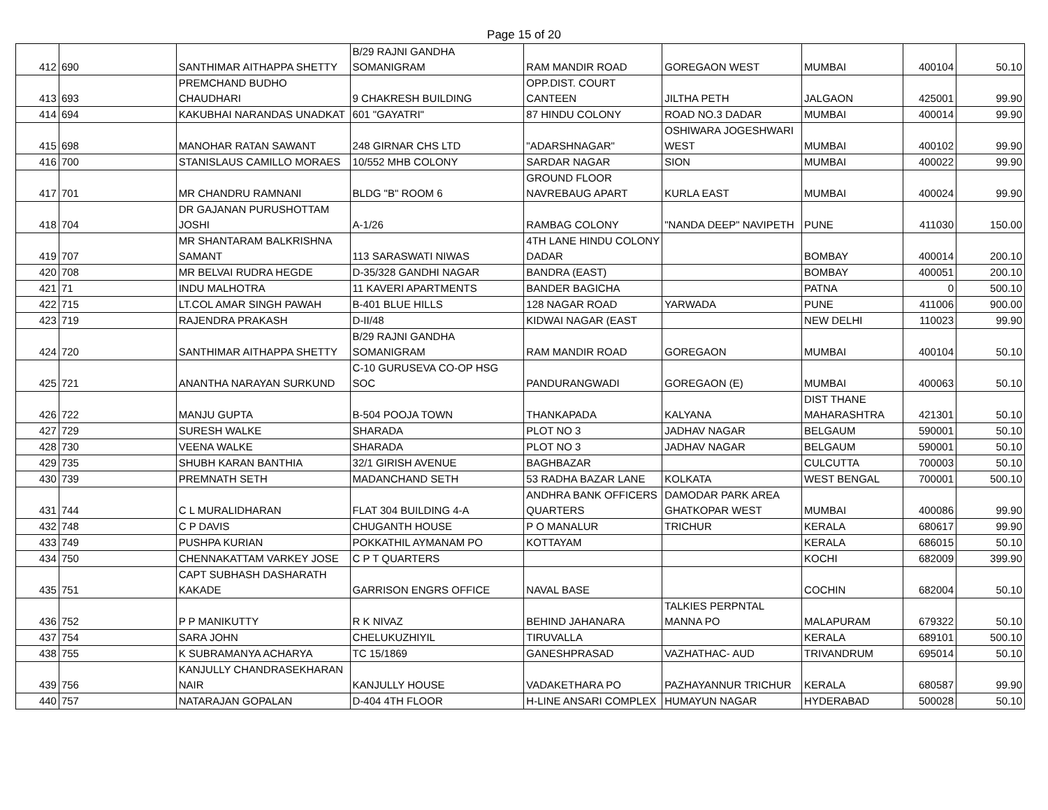Page 15 of 20
| 412 | 690 | SANTHIMAR AITHAPPA SHETTY | B/29 RAJNI GANDHA SOMANIGRAM | RAM MANDIR ROAD | GOREGAON WEST | MUMBAI | 400104 | 50.10 |
| 413 | 693 | PREMCHAND BUDHO CHAUDHARI | 9 CHAKRESH BUILDING | OPP.DIST. COURT CANTEEN | JILTHA PETH | JALGAON | 425001 | 99.90 |
| 414 | 694 | KAKUBHAI NARANDAS UNADKAT | 601 "GAYATRI" | 87 HINDU COLONY | ROAD NO.3 DADAR | MUMBAI | 400014 | 99.90 |
| 415 | 698 | MANOHAR RATAN SAWANT | 248 GIRNAR CHS LTD | "ADARSHNAGAR" | OSHIWARA JOGESHWARI WEST | MUMBAI | 400102 | 99.90 |
| 416 | 700 | STANISLAUS CAMILLO MORAES | 10/552 MHB COLONY | SARDAR NAGAR | SION | MUMBAI | 400022 | 99.90 |
| 417 | 701 | MR CHANDRU RAMNANI | BLDG "B" ROOM 6 | GROUND FLOOR NAVREBAUG APART | KURLA EAST | MUMBAI | 400024 | 99.90 |
| 418 | 704 | DR GAJANAN PURUSHOTTAM JOSHI | A-1/26 | RAMBAG COLONY | "NANDA DEEP" NAVIPETH | PUNE | 411030 | 150.00 |
| 419 | 707 | MR SHANTARAM BALKRISHNA SAMANT | 113 SARASWATI NIWAS | 4TH LANE HINDU COLONY DADAR | | BOMBAY | 400014 | 200.10 |
| 420 | 708 | MR BELVAI RUDRA HEGDE | D-35/328 GANDHI NAGAR | BANDRA (EAST) | | BOMBAY | 400051 | 200.10 |
| 421 | 71 | INDU MALHOTRA | 11 KAVERI APARTMENTS | BANDER BAGICHA | | PATNA | 0 | 500.10 |
| 422 | 715 | LT.COL AMAR SINGH PAWAH | B-401 BLUE HILLS | 128 NAGAR ROAD | YARWADA | PUNE | 411006 | 900.00 |
| 423 | 719 | RAJENDRA PRAKASH | D-II/48 | KIDWAI NAGAR (EAST | | NEW DELHI | 110023 | 99.90 |
| 424 | 720 | SANTHIMAR AITHAPPA SHETTY | B/29 RAJNI GANDHA SOMANIGRAM | RAM MANDIR ROAD | GOREGAON | MUMBAI | 400104 | 50.10 |
| 425 | 721 | ANANTHA NARAYAN SURKUND | C-10 GURUSEVA CO-OP HSG SOC | PANDURANGWADI | GOREGAON (E) | MUMBAI | 400063 | 50.10 |
| 426 | 722 | MANJU GUPTA | B-504 POOJA TOWN | THANKAPADA | KALYANA | DIST THANE MAHARASHTRA | 421301 | 50.10 |
| 427 | 729 | SURESH WALKE | SHARADA | PLOT NO 3 | JADHAV NAGAR | BELGAUM | 590001 | 50.10 |
| 428 | 730 | VEENA WALKE | SHARADA | PLOT NO 3 | JADHAV NAGAR | BELGAUM | 590001 | 50.10 |
| 429 | 735 | SHUBH KARAN BANTHIA | 32/1 GIRISH AVENUE | BAGHBAZAR | | CULCUTTA | 700003 | 50.10 |
| 430 | 739 | PREMNATH SETH | MADANCHAND SETH | 53 RADHA BAZAR LANE | KOLKATA | WEST BENGAL | 700001 | 500.10 |
| 431 | 744 | C L MURALIDHARAN | FLAT 304 BUILDING 4-A | ANDHRA BANK OFFICERS QUARTERS | DAMODAR PARK AREA GHATKOPAR WEST | MUMBAI | 400086 | 99.90 |
| 432 | 748 | C P DAVIS | CHUGANTH HOUSE | P O MANALUR | TRICHUR | KERALA | 680617 | 99.90 |
| 433 | 749 | PUSHPA KURIAN | POKKATHIL AYMANAM PO | KOTTAYAM | | KERALA | 686015 | 50.10 |
| 434 | 750 | CHENNAKATTAM VARKEY JOSE | C P T QUARTERS | | | KOCHI | 682009 | 399.90 |
| 435 | 751 | CAPT SUBHASH DASHARATH KAKADE | GARRISON ENGRS OFFICE | NAVAL BASE | | COCHIN | 682004 | 50.10 |
| 436 | 752 | P P MANIKUTTY | R K NIVAZ | BEHIND JAHANARA | TALKIES PERPNTAL MANNA PO | MALAPURAM | 679322 | 50.10 |
| 437 | 754 | SARA JOHN | CHELUKUZHIYIL | TIRUVALLA | | KERALA | 689101 | 500.10 |
| 438 | 755 | K SUBRAMANYA ACHARYA | TC 15/1869 | GANESHPRASAD | VAZHATHAC- AUD | TRIVANDRUM | 695014 | 50.10 |
| 439 | 756 | KANJULLY CHANDRASEKHARAN NAIR | KANJULLY HOUSE | VADAKETHARA PO | PAZHAYANNUR TRICHUR | KERALA | 680587 | 99.90 |
| 440 | 757 | NATARAJAN GOPALAN | D-404 4TH FLOOR | H-LINE ANSARI COMPLEX | HUMAYUN NAGAR | HYDERABAD | 500028 | 50.10 |